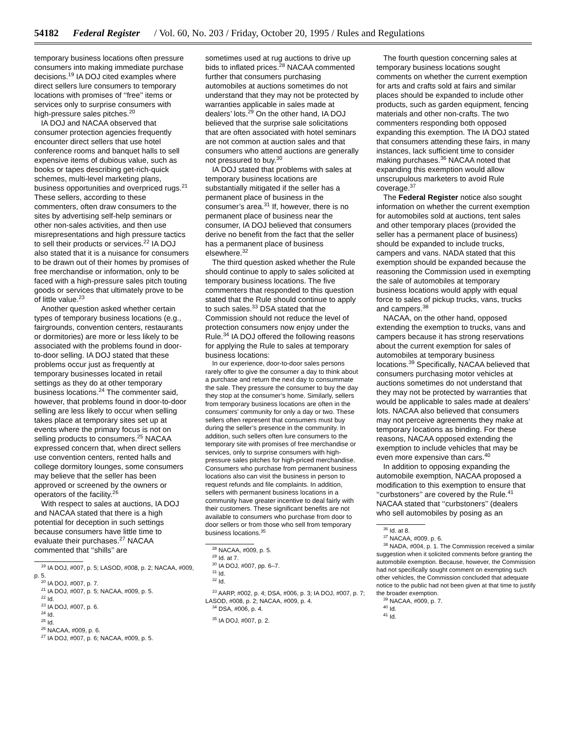54182 Federal Register / Vol. 60, No. 203 / Friday, October 20, 1995 / Rules and Regulations
temporary business locations often pressure consumers into making immediate purchase decisions.<sup>19</sup> IA DOJ cited examples where direct sellers lure consumers to temporary locations with promises of ‘‘free’’ items or services only to surprise consumers with high-pressure sales pitches.<sup>20</sup>
IA DOJ and NACAA observed that consumer protection agencies frequently encounter direct sellers that use hotel conference rooms and banquet halls to sell expensive items of dubious value, such as books or tapes describing get-rich-quick schemes, multi-level marketing plans, business opportunities and overpriced rugs.<sup>21</sup> These sellers, according to these commenters, often draw consumers to the sites by advertising self-help seminars or other non-sales activities, and then use misrepresentations and high pressure tactics to sell their products or services.<sup>22</sup> IA DOJ also stated that it is a nuisance for consumers to be drawn out of their homes by promises of free merchandise or information, only to be faced with a high-pressure sales pitch touting goods or services that ultimately prove to be of little value.<sup>23</sup>
Another question asked whether certain types of temporary business locations (e.g., fairgrounds, convention centers, restaurants or dormitories) are more or less likely to be associated with the problems found in door-to-door selling. IA DOJ stated that these problems occur just as frequently at temporary businesses located in retail settings as they do at other temporary business locations.<sup>24</sup> The commenter said, however, that problems found in door-to-door selling are less likely to occur when selling takes place at temporary sites set up at events where the primary focus is not on selling products to consumers.<sup>25</sup> NACAA expressed concern that, when direct sellers use convention centers, rented halls and college dormitory lounges, some consumers may believe that the seller has been approved or screened by the owners or operators of the facility.<sup>26</sup>
With respect to sales at auctions, IA DOJ and NACAA stated that there is a high potential for deception in such settings because consumers have little time to evaluate their purchases.<sup>27</sup> NACAA commented that ‘‘shills’’ are
<sup>19</sup> IA DOJ, #007, p. 5; LASOD, #008, p. 2; NACAA, #009, p. 5.
<sup>20</sup> IA DOJ, #007, p. 7.
<sup>21</sup> IA DOJ, #007, p. 5; NACAA, #009, p. 5.
<sup>22</sup> Id.
<sup>23</sup> IA DOJ, #007, p. 6.
<sup>24</sup> Id.
<sup>25</sup> Id.
<sup>26</sup> NACAA, #009, p. 6.
<sup>27</sup> IA DOJ, #007, p. 6; NACAA, #009, p. 5.
sometimes used at rug auctions to drive up bids to inflated prices.<sup>28</sup> NACAA commented further that consumers purchasing automobiles at auctions sometimes do not understand that they may not be protected by warranties applicable in sales made at dealers’ lots.<sup>29</sup> On the other hand, IA DOJ believed that the surprise sale solicitations that are often associated with hotel seminars are not common at auction sales and that consumers who attend auctions are generally not pressured to buy.<sup>30</sup>
IA DOJ stated that problems with sales at temporary business locations are substantially mitigated if the seller has a permanent place of business in the consumer’s area.<sup>31</sup> If, however, there is no permanent place of business near the consumer, IA DOJ believed that consumers derive no benefit from the fact that the seller has a permanent place of business elsewhere.<sup>32</sup>
The third question asked whether the Rule should continue to apply to sales solicited at temporary business locations. The five commenters that responded to this question stated that the Rule should continue to apply to such sales.<sup>33</sup> DSA stated that the Commission should not reduce the level of protection consumers now enjoy under the Rule.<sup>34</sup> IA DOJ offered the following reasons for applying the Rule to sales at temporary business locations:
In our experience, door-to-door sales persons rarely offer to give the consumer a day to think about a purchase and return the next day to consummate the sale. They pressure the consumer to buy the day they stop at the consumer’s home. Similarly, sellers from temporary business locations are often in the consumers’ community for only a day or two. These sellers often represent that consumers must buy during the seller’s presence in the community. In addition, such sellers often lure consumers to the temporary site with promises of free merchandise or services, only to surprise consumers with high-pressure sales pitches for high-priced merchandise. Consumers who purchase from permanent business locations also can visit the business in person to request refunds and file complaints. In addition, sellers with permanent business locations in a community have greater incentive to deal fairly with their customers. These significant benefits are not available to consumers who purchase from door to door sellers or from those who sell from temporary business locations.<sup>35</sup>
<sup>28</sup> NACAA, #009, p. 5.
<sup>29</sup> Id. at 7.
<sup>30</sup> IA DOJ, #007, pp. 6–7.
<sup>31</sup> Id.
<sup>32</sup> Id.
<sup>33</sup> AARP, #002, p. 4; DSA, #006, p. 3; IA DOJ, #007, p. 7; LASOD, #008, p. 2; NACAA, #009, p. 4.
<sup>34</sup> DSA, #006, p. 4.
<sup>35</sup> IA DOJ, #007, p. 2.
The fourth question concerning sales at temporary business locations sought comments on whether the current exemption for arts and crafts sold at fairs and similar places should be expanded to include other products, such as garden equipment, fencing materials and other non-crafts. The two commenters responding both opposed expanding this exemption. The IA DOJ stated that consumers attending these fairs, in many instances, lack sufficient time to consider making purchases.<sup>36</sup> NACAA noted that expanding this exemption would allow unscrupulous marketers to avoid Rule coverage.<sup>37</sup>
The Federal Register notice also sought information on whether the current exemption for automobiles sold at auctions, tent sales and other temporary places (provided the seller has a permanent place of business) should be expanded to include trucks, campers and vans. NADA stated that this exemption should be expanded because the reasoning the Commission used in exempting the sale of automobiles at temporary business locations would apply with equal force to sales of pickup trucks, vans, trucks and campers.<sup>38</sup>
NACAA, on the other hand, opposed extending the exemption to trucks, vans and campers because it has strong reservations about the current exemption for sales of automobiles at temporary business locations.<sup>39</sup> Specifically, NACAA believed that consumers purchasing motor vehicles at auctions sometimes do not understand that they may not be protected by warranties that would be applicable to sales made at dealers’ lots. NACAA also believed that consumers may not perceive agreements they make at temporary locations as binding. For these reasons, NACAA opposed extending the exemption to include vehicles that may be even more expensive than cars.<sup>40</sup>
In addition to opposing expanding the automobile exemption, NACAA proposed a modification to this exemption to ensure that ‘‘curbstoners’’ are covered by the Rule.<sup>41</sup> NACAA stated that ‘‘curbstoners’’ (dealers who sell automobiles by posing as an
<sup>36</sup> Id. at 8.
<sup>37</sup> NACAA, #009. p. 6.
<sup>38</sup> NADA, #004, p. 1. The Commission received a similar suggestion when it solicited comments before granting the automobile exemption. Because, however, the Commission had not specifically sought comment on exempting such other vehicles, the Commission concluded that adequate notice to the public had not been given at that time to justify the broader exemption.
<sup>39</sup> NACAA, #009, p. 7.
<sup>40</sup> Id.
<sup>41</sup> Id.